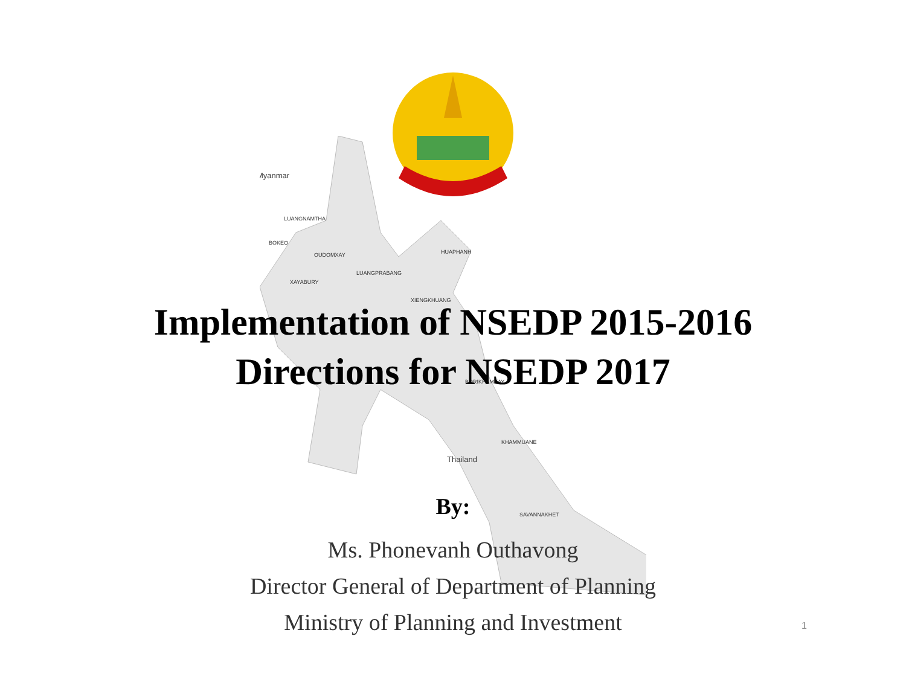Myanmar
LUANGNAMTHA
BOKEO
OUDOMXAY
HUAPHANH
LUANGPRABANG
XAYABURY
XIENGKHUANG
BORIKHAMXAY
KHAMMUANE
Thailand
SAVANNAKHET
Implementation of NSEDP 2015-2016
Directions for NSEDP 2017
By:
Ms. Phonevanh Outhavong
Director General of Department of Planning
Ministry of Planning and Investment
1